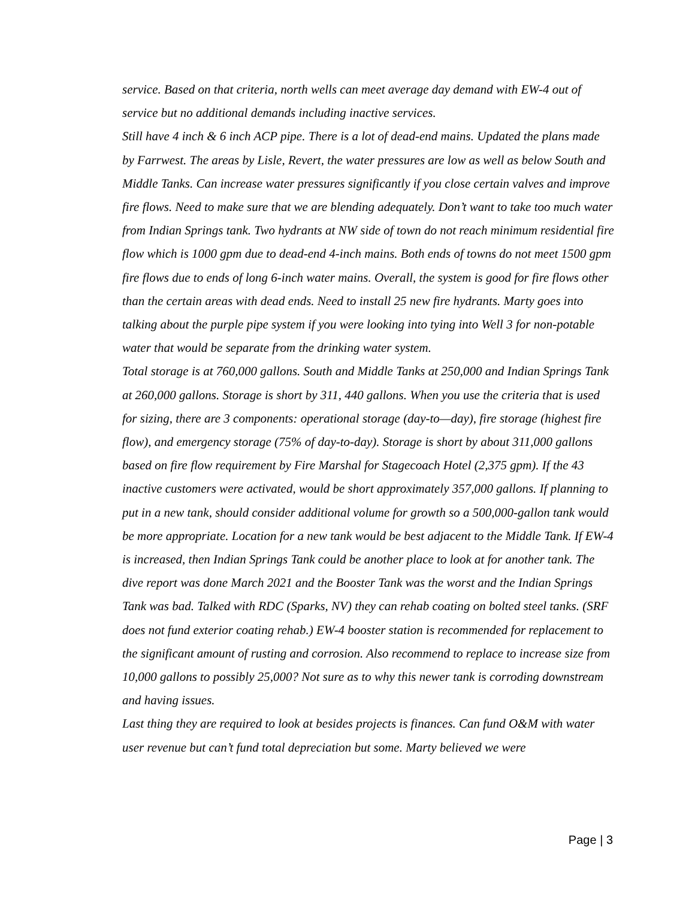service. Based on that criteria, north wells can meet average day demand with EW-4 out of service but no additional demands including inactive services.
Still have 4 inch & 6 inch ACP pipe. There is a lot of dead-end mains. Updated the plans made by Farrwest. The areas by Lisle, Revert, the water pressures are low as well as below South and Middle Tanks. Can increase water pressures significantly if you close certain valves and improve fire flows. Need to make sure that we are blending adequately. Don’t want to take too much water from Indian Springs tank. Two hydrants at NW side of town do not reach minimum residential fire flow which is 1000 gpm due to dead-end 4-inch mains. Both ends of towns do not meet 1500 gpm fire flows due to ends of long 6-inch water mains. Overall, the system is good for fire flows other than the certain areas with dead ends. Need to install 25 new fire hydrants. Marty goes into talking about the purple pipe system if you were looking into tying into Well 3 for non-potable water that would be separate from the drinking water system.
Total storage is at 760,000 gallons. South and Middle Tanks at 250,000 and Indian Springs Tank at 260,000 gallons. Storage is short by 311, 440 gallons. When you use the criteria that is used for sizing, there are 3 components: operational storage (day-to—day), fire storage (highest fire flow), and emergency storage (75% of day-to-day). Storage is short by about 311,000 gallons based on fire flow requirement by Fire Marshal for Stagecoach Hotel (2,375 gpm). If the 43 inactive customers were activated, would be short approximately 357,000 gallons. If planning to put in a new tank, should consider additional volume for growth so a 500,000-gallon tank would be more appropriate. Location for a new tank would be best adjacent to the Middle Tank. If EW-4 is increased, then Indian Springs Tank could be another place to look at for another tank. The dive report was done March 2021 and the Booster Tank was the worst and the Indian Springs Tank was bad. Talked with RDC (Sparks, NV) they can rehab coating on bolted steel tanks. (SRF does not fund exterior coating rehab.) EW-4 booster station is recommended for replacement to the significant amount of rusting and corrosion. Also recommend to replace to increase size from 10,000 gallons to possibly 25,000? Not sure as to why this newer tank is corroding downstream and having issues.
Last thing they are required to look at besides projects is finances. Can fund O&M with water user revenue but can’t fund total depreciation but some. Marty believed we were
Page | 3